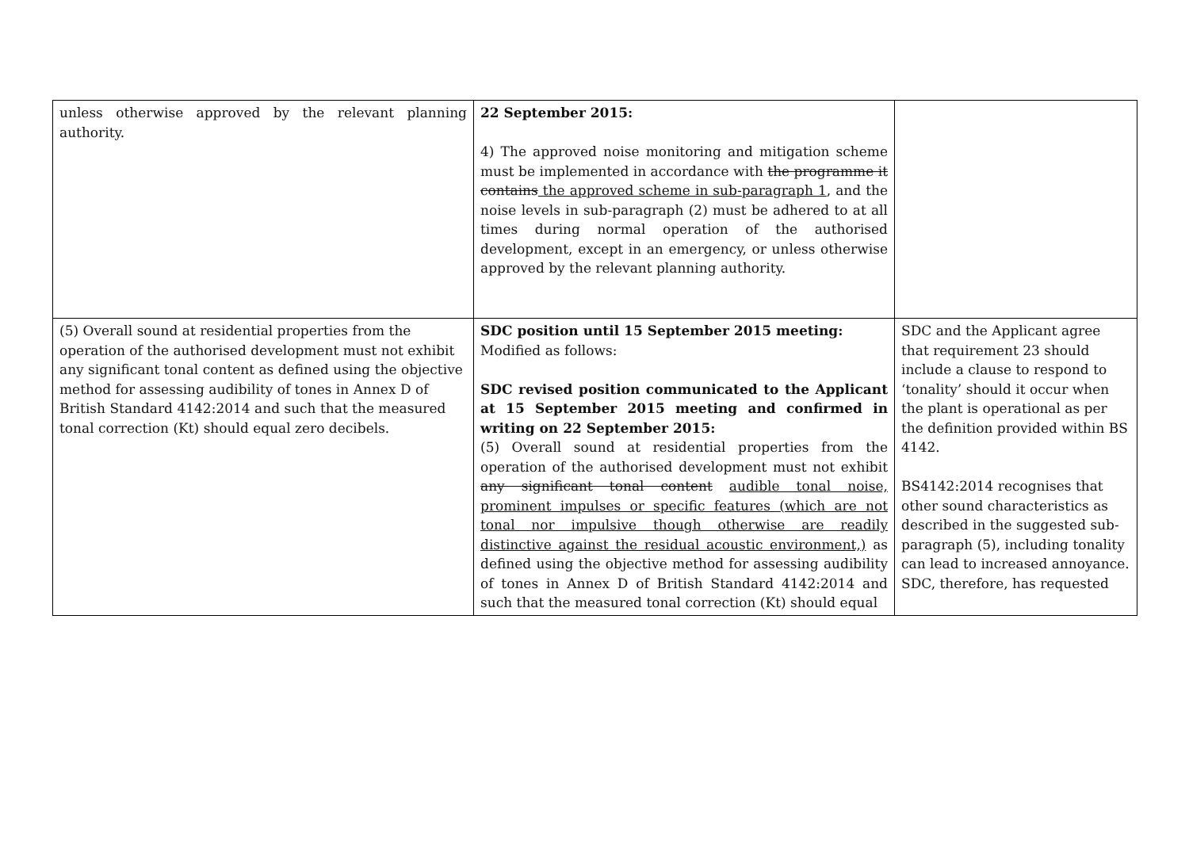| unless otherwise approved by the relevant planning authority. | 22 September 2015: 4) The approved noise monitoring and mitigation scheme must be implemented in accordance with the programme it contains the approved scheme in sub-paragraph 1 , and the noise levels in sub-paragraph (2) must be adhered to at all times during normal operation of the authorised development, except in an emergency, or unless otherwise approved by the relevant planning authority. | |
| (5) Overall sound at residential properties from the operation of the authorised development must not exhibit any significant tonal content as defined using the objective method for assessing audibility of tones in Annex D of British Standard 4142:2014 and such that the measured tonal correction (Kt) should equal zero decibels. | SDC position until 15 September 2015 meeting: Modified as follows: SDC revised position communicated to the Applicant at 15 September 2015 meeting and confirmed in writing on 22 September 2015: (5) Overall sound at residential properties from the operation of the authorised development must not exhibit any significant tonal content audible tonal noise, prominent impulses or specific features (which are not tonal nor impulsive though otherwise are readily distinctive against the residual acoustic environment,) as defined using the objective method for assessing audibility of tones in Annex D of British Standard 4142:2014 and such that the measured tonal correction (Kt) should equal | SDC and the Applicant agree that requirement 23 should include a clause to respond to ‘tonality’ should it occur when the plant is operational as per the definition provided within BS 4142. BS4142:2014 recognises that other sound characteristics as described in the suggested sub-paragraph (5), including tonality can lead to increased annoyance. SDC, therefore, has requested |